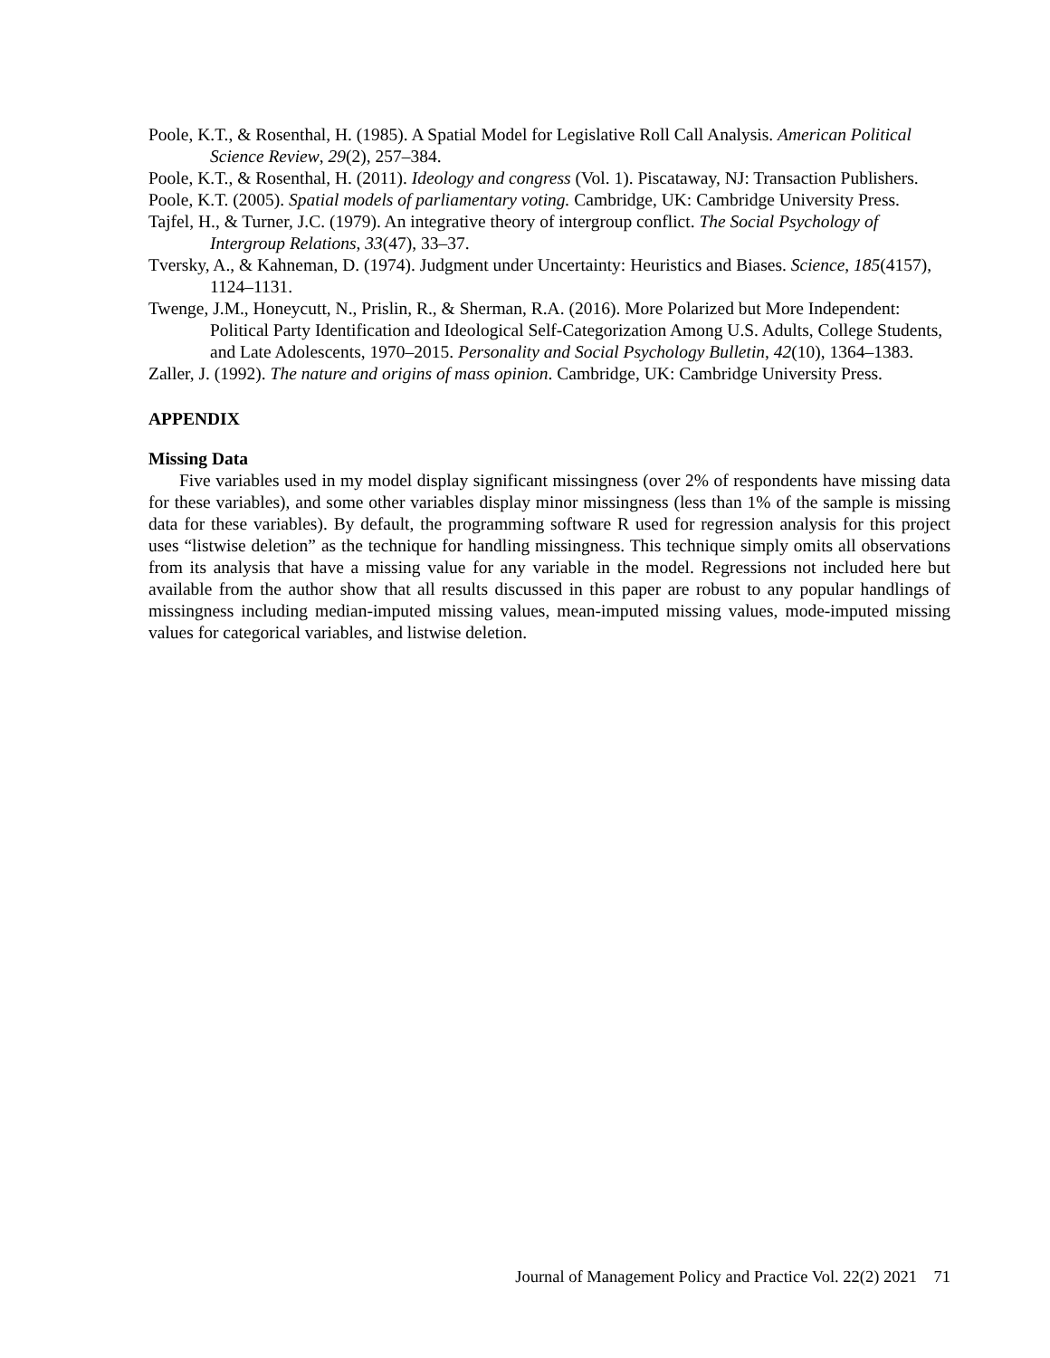Poole, K.T., & Rosenthal, H. (1985). A Spatial Model for Legislative Roll Call Analysis. American Political Science Review, 29(2), 257–384.
Poole, K.T., & Rosenthal, H. (2011). Ideology and congress (Vol. 1). Piscataway, NJ: Transaction Publishers.
Poole, K.T. (2005). Spatial models of parliamentary voting. Cambridge, UK: Cambridge University Press.
Tajfel, H., & Turner, J.C. (1979). An integrative theory of intergroup conflict. The Social Psychology of Intergroup Relations, 33(47), 33–37.
Tversky, A., & Kahneman, D. (1974). Judgment under Uncertainty: Heuristics and Biases. Science, 185(4157), 1124–1131.
Twenge, J.M., Honeycutt, N., Prislin, R., & Sherman, R.A. (2016). More Polarized but More Independent: Political Party Identification and Ideological Self-Categorization Among U.S. Adults, College Students, and Late Adolescents, 1970–2015. Personality and Social Psychology Bulletin, 42(10), 1364–1383.
Zaller, J. (1992). The nature and origins of mass opinion. Cambridge, UK: Cambridge University Press.
APPENDIX
Missing Data
Five variables used in my model display significant missingness (over 2% of respondents have missing data for these variables), and some other variables display minor missingness (less than 1% of the sample is missing data for these variables). By default, the programming software R used for regression analysis for this project uses “listwise deletion” as the technique for handling missingness. This technique simply omits all observations from its analysis that have a missing value for any variable in the model. Regressions not included here but available from the author show that all results discussed in this paper are robust to any popular handlings of missingness including median-imputed missing values, mean-imputed missing values, mode-imputed missing values for categorical variables, and listwise deletion.
Journal of Management Policy and Practice Vol. 22(2) 2021 71